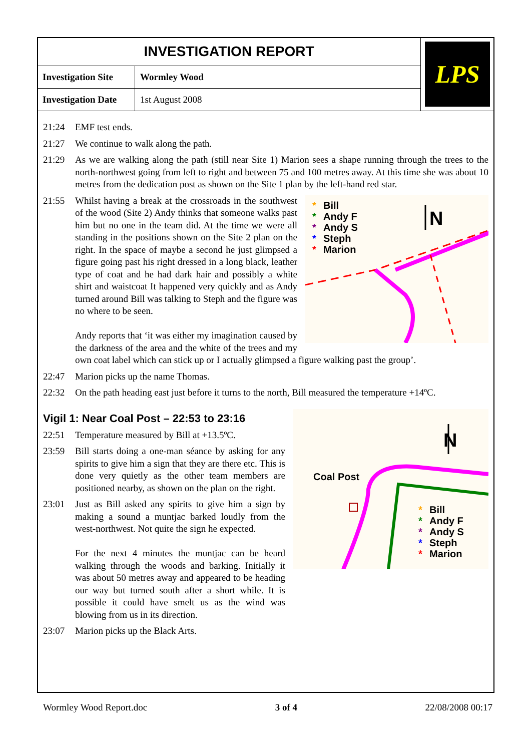| INVESTIGATION REPORT | | LPS |
| Investigation Site | Wormley Wood | |
| Investigation Date | 1st August 2008 | |
21:24 EMF test ends.
21:27 We continue to walk along the path.
21:29 As we are walking along the path (still near Site 1) Marion sees a shape running through the trees to the north-northwest going from left to right and between 75 and 100 metres away. At this time she was about 10 metres from the dedication post as shown on the Site 1 plan by the left-hand red star.
21:55
*
Bill
*
Andy F
*
Andy S
*
Steph
*
Marion
N
Whilst having a break at the crossroads in the southwest of the wood (Site 2) Andy thinks that someone walks past him but no one in the team did. At the time we were all standing in the positions shown on the Site 2 plan on the right. In the space of maybe a second he just glimpsed a figure going past his right dressed in a long black, leather type of coat and he had dark hair and possibly a white shirt and waistcoat It happened very quickly and as Andy turned around Bill was talking to Steph and the figure was no where to be seen.
Andy reports that ‘it was either my imagination caused by the darkness of the area and the white of the trees and my own coat label which can stick up or I actually glimpsed a figure walking past the group’.
22:47 Marion picks up the name Thomas.
22:32 On the path heading east just before it turns to the north, Bill measured the temperature +14ºC.
Coal Post
N
*
Bill
*
Andy F
*
Andy S
*
Steph
*
Marion
Vigil 1: Near Coal Post – 22:53 to 23:16
22:51 Temperature measured by Bill at +13.5ºC.
23:59 Bill starts doing a one-man séance by asking for any spirits to give him a sign that they are there etc. This is done very quietly as the other team members are positioned nearby, as shown on the plan on the right.
23:01 Just as Bill asked any spirits to give him a sign by making a sound a muntjac barked loudly from the west-northwest. Not quite the sign he expected.
For the next 4 minutes the muntjac can be heard walking through the woods and barking. Initially it was about 50 metres away and appeared to be heading our way but turned south after a short while. It is possible it could have smelt us as the wind was blowing from us in its direction.
23:07 Marion picks up the Black Arts.
Wormley Wood Report.doc 3 of 4 22/08/2008 00:17